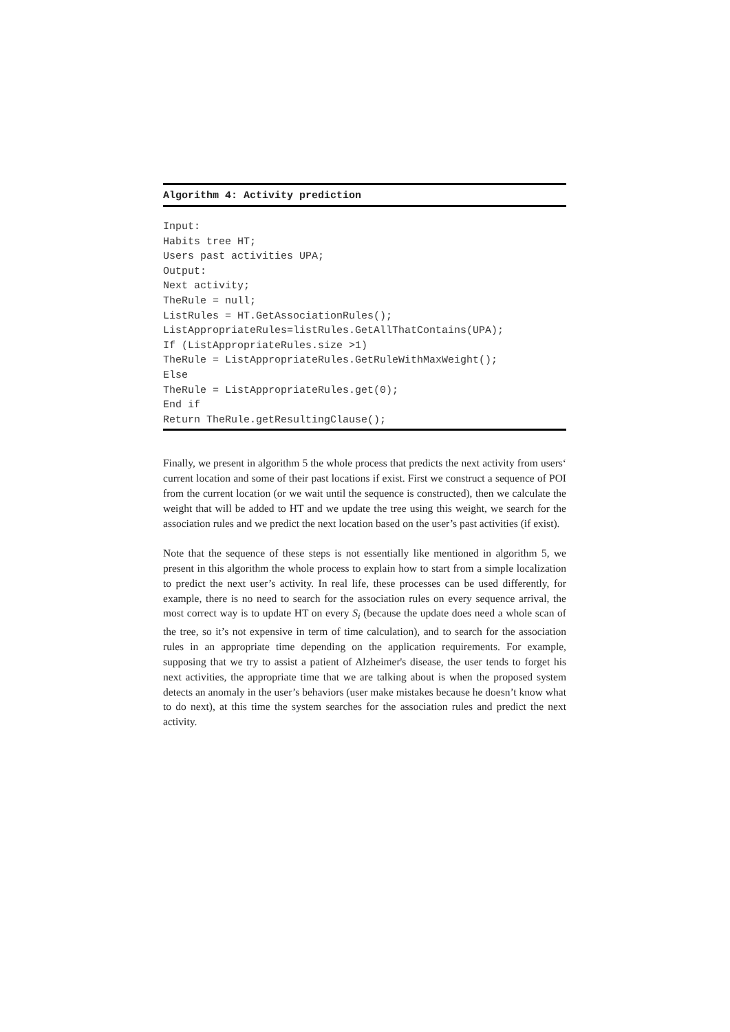Algorithm 4: Activity prediction
Input:
Habits tree HT;
Users past activities UPA;
Output:
Next activity;
TheRule = null;
ListRules = HT.GetAssociationRules();
ListAppropriateRules=listRules.GetAllThatContains(UPA);
If (ListAppropriateRules.size >1)
TheRule = ListAppropriateRules.GetRuleWithMaxWeight();
Else
TheRule = ListAppropriateRules.get(0);
End if
Return TheRule.getResultingClause();
Finally, we present in algorithm 5 the whole process that predicts the next activity from users‘ current location and some of their past locations if exist. First we construct a sequence of POI from the current location (or we wait until the sequence is constructed), then we calculate the weight that will be added to HT and we update the tree using this weight, we search for the association rules and we predict the next location based on the user’s past activities (if exist).
Note that the sequence of these steps is not essentially like mentioned in algorithm 5, we present in this algorithm the whole process to explain how to start from a simple localization to predict the next user’s activity. In real life, these processes can be used differently, for example, there is no need to search for the association rules on every sequence arrival, the most correct way is to update HT on every S<sub>i</sub> (because the update does need a whole scan of the tree, so it’s not expensive in term of time calculation), and to search for the association rules in an appropriate time depending on the application requirements. For example, supposing that we try to assist a patient of Alzheimer's disease, the user tends to forget his next activities, the appropriate time that we are talking about is when the proposed system detects an anomaly in the user’s behaviors (user make mistakes because he doesn’t know what to do next), at this time the system searches for the association rules and predict the next activity.